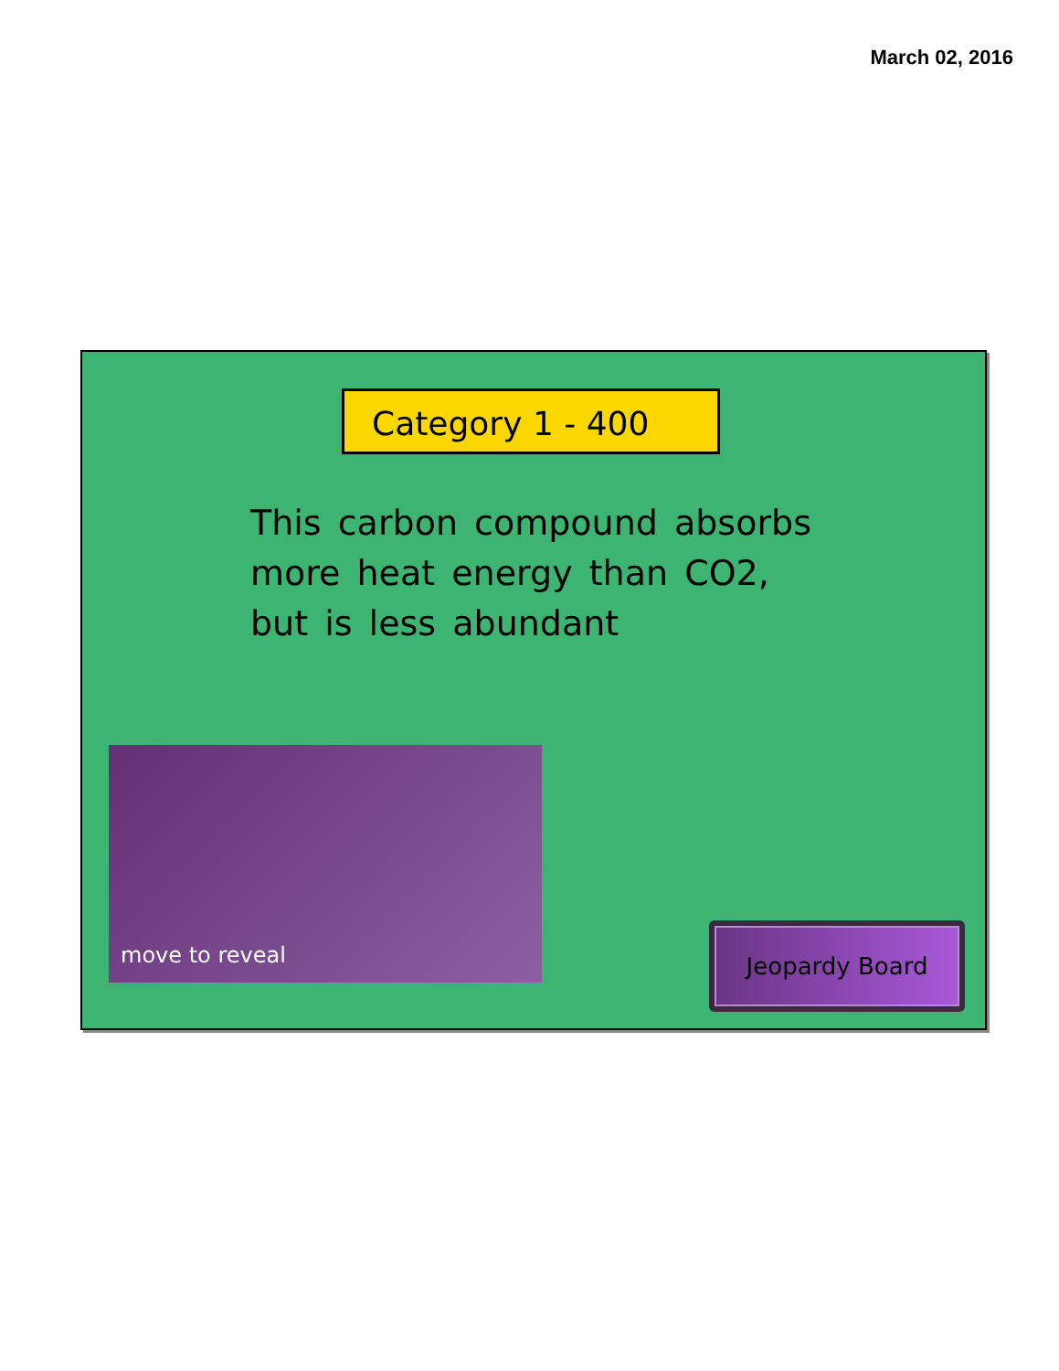March 02, 2016
Category 1 - 400
This carbon compound absorbs more heat energy than CO2, but is less abundant
move to reveal
Jeopardy Board